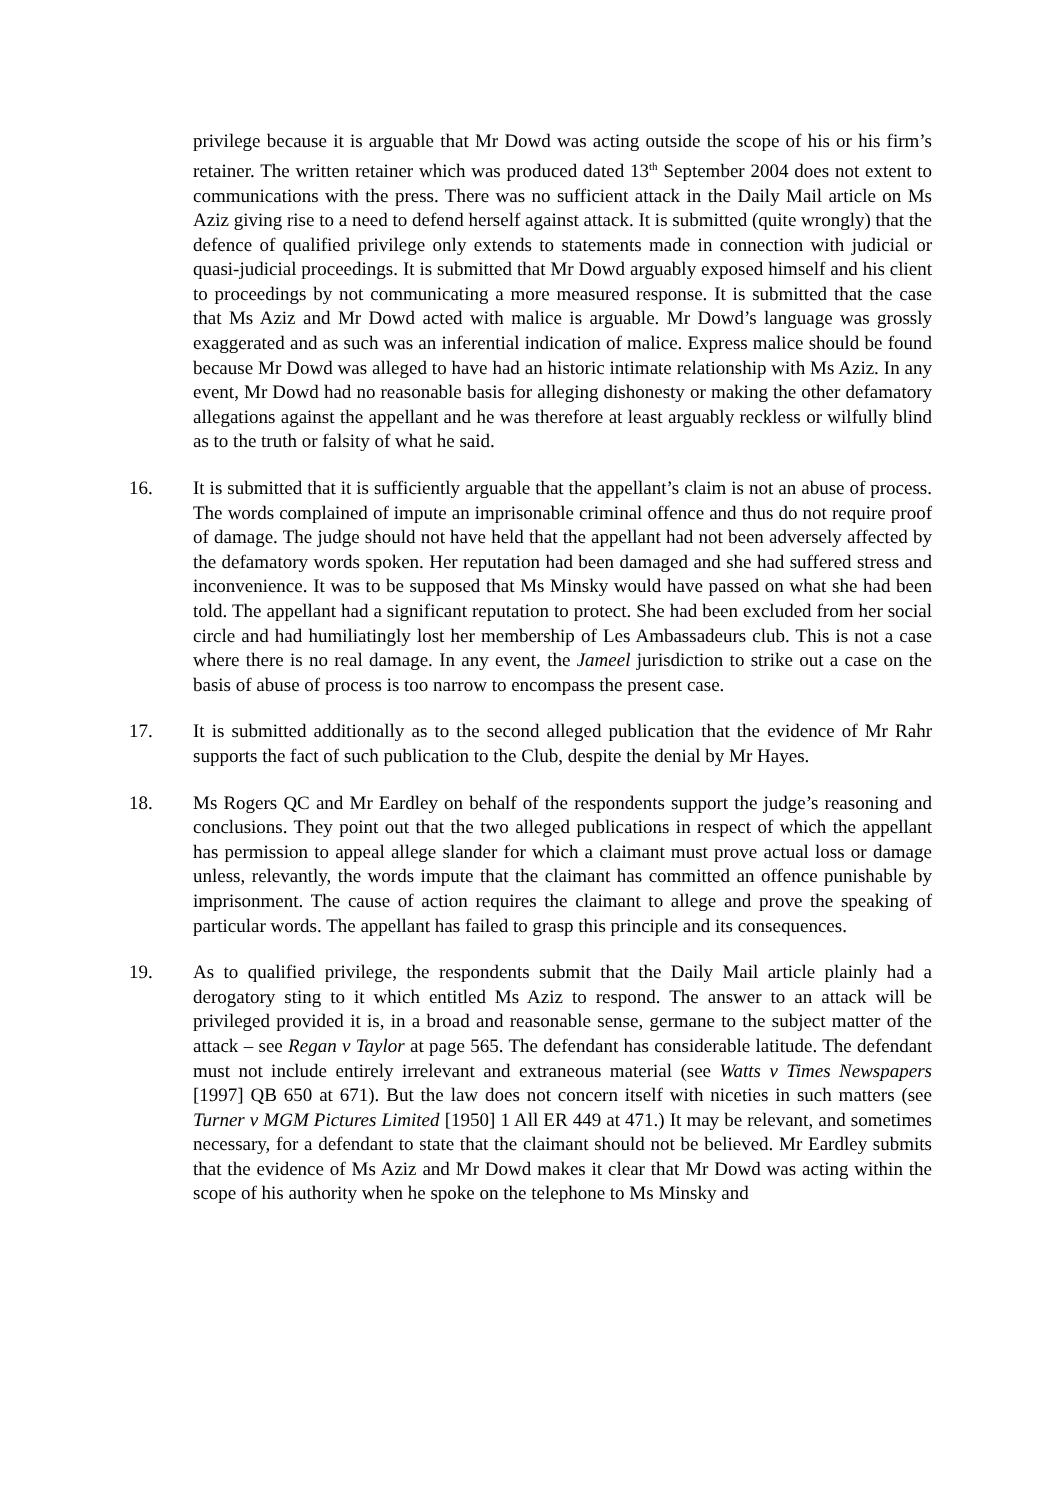privilege because it is arguable that Mr Dowd was acting outside the scope of his or his firm’s retainer. The written retainer which was produced dated 13<sup>th</sup> September 2004 does not extent to communications with the press. There was no sufficient attack in the Daily Mail article on Ms Aziz giving rise to a need to defend herself against attack. It is submitted (quite wrongly) that the defence of qualified privilege only extends to statements made in connection with judicial or quasi-judicial proceedings. It is submitted that Mr Dowd arguably exposed himself and his client to proceedings by not communicating a more measured response. It is submitted that the case that Ms Aziz and Mr Dowd acted with malice is arguable. Mr Dowd’s language was grossly exaggerated and as such was an inferential indication of malice. Express malice should be found because Mr Dowd was alleged to have had an historic intimate relationship with Ms Aziz. In any event, Mr Dowd had no reasonable basis for alleging dishonesty or making the other defamatory allegations against the appellant and he was therefore at least arguably reckless or wilfully blind as to the truth or falsity of what he said.
16. It is submitted that it is sufficiently arguable that the appellant’s claim is not an abuse of process. The words complained of impute an imprisonable criminal offence and thus do not require proof of damage. The judge should not have held that the appellant had not been adversely affected by the defamatory words spoken. Her reputation had been damaged and she had suffered stress and inconvenience. It was to be supposed that Ms Minsky would have passed on what she had been told. The appellant had a significant reputation to protect. She had been excluded from her social circle and had humiliatingly lost her membership of Les Ambassadeurs club. This is not a case where there is no real damage. In any event, the Jameel jurisdiction to strike out a case on the basis of abuse of process is too narrow to encompass the present case.
17. It is submitted additionally as to the second alleged publication that the evidence of Mr Rahr supports the fact of such publication to the Club, despite the denial by Mr Hayes.
18. Ms Rogers QC and Mr Eardley on behalf of the respondents support the judge’s reasoning and conclusions. They point out that the two alleged publications in respect of which the appellant has permission to appeal allege slander for which a claimant must prove actual loss or damage unless, relevantly, the words impute that the claimant has committed an offence punishable by imprisonment. The cause of action requires the claimant to allege and prove the speaking of particular words. The appellant has failed to grasp this principle and its consequences.
19. As to qualified privilege, the respondents submit that the Daily Mail article plainly had a derogatory sting to it which entitled Ms Aziz to respond. The answer to an attack will be privileged provided it is, in a broad and reasonable sense, germane to the subject matter of the attack – see Regan v Taylor at page 565. The defendant has considerable latitude. The defendant must not include entirely irrelevant and extraneous material (see Watts v Times Newspapers [1997] QB 650 at 671). But the law does not concern itself with niceties in such matters (see Turner v MGM Pictures Limited [1950] 1 All ER 449 at 471.) It may be relevant, and sometimes necessary, for a defendant to state that the claimant should not be believed. Mr Eardley submits that the evidence of Ms Aziz and Mr Dowd makes it clear that Mr Dowd was acting within the scope of his authority when he spoke on the telephone to Ms Minsky and